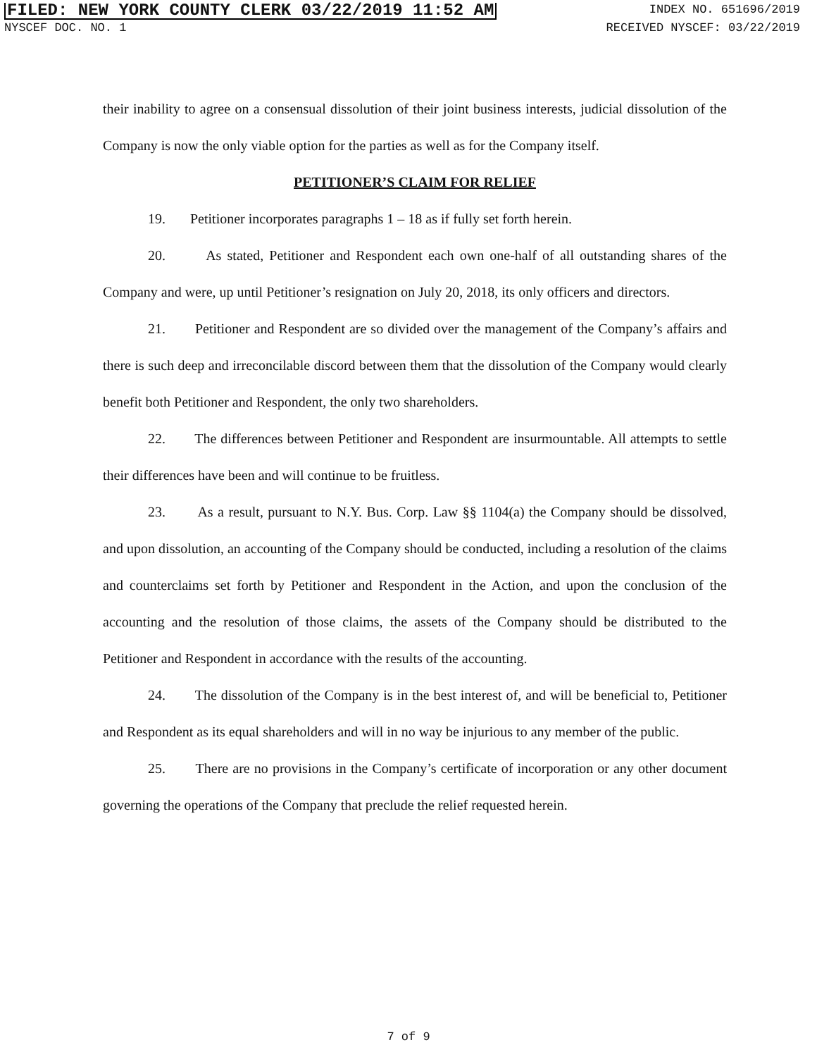FILED: NEW YORK COUNTY CLERK 03/22/2019 11:52 AM INDEX NO. 651696/2019
NYSCEF DOC. NO. 1 RECEIVED NYSCEF: 03/22/2019
their inability to agree on a consensual dissolution of their joint business interests, judicial dissolution of the Company is now the only viable option for the parties as well as for the Company itself.
PETITIONER’S CLAIM FOR RELIEF
19. Petitioner incorporates paragraphs 1 – 18 as if fully set forth herein.
20. As stated, Petitioner and Respondent each own one-half of all outstanding shares of the Company and were, up until Petitioner’s resignation on July 20, 2018, its only officers and directors.
21. Petitioner and Respondent are so divided over the management of the Company’s affairs and there is such deep and irreconcilable discord between them that the dissolution of the Company would clearly benefit both Petitioner and Respondent, the only two shareholders.
22. The differences between Petitioner and Respondent are insurmountable. All attempts to settle their differences have been and will continue to be fruitless.
23. As a result, pursuant to N.Y. Bus. Corp. Law §§ 1104(a) the Company should be dissolved, and upon dissolution, an accounting of the Company should be conducted, including a resolution of the claims and counterclaims set forth by Petitioner and Respondent in the Action, and upon the conclusion of the accounting and the resolution of those claims, the assets of the Company should be distributed to the Petitioner and Respondent in accordance with the results of the accounting.
24. The dissolution of the Company is in the best interest of, and will be beneficial to, Petitioner and Respondent as its equal shareholders and will in no way be injurious to any member of the public.
25. There are no provisions in the Company’s certificate of incorporation or any other document governing the operations of the Company that preclude the relief requested herein.
7 of 9